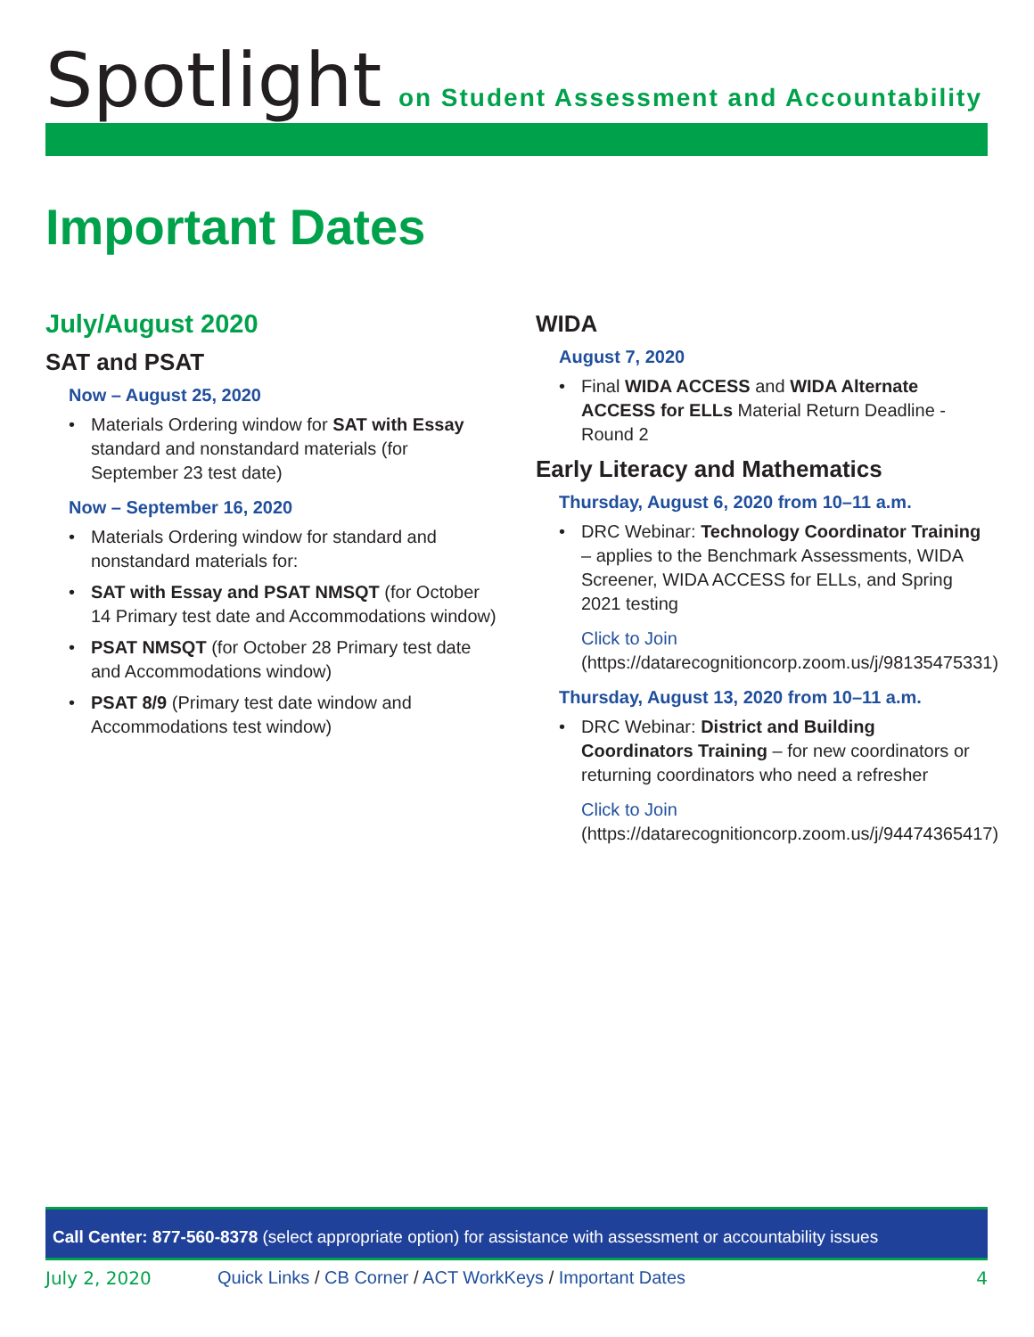Spotlight
on Student Assessment and Accountability
Important Dates
July/August 2020
SAT and PSAT
Now – August 25, 2020
• Materials Ordering window for SAT with Essay standard and nonstandard materials (for September 23 test date)
Now – September 16, 2020
• Materials Ordering window for standard and nonstandard materials for:
• SAT with Essay and PSAT NMSQT (for October 14 Primary test date and Accommodations window)
• PSAT NMSQT (for October 28 Primary test date and Accommodations window)
• PSAT 8/9 (Primary test date window and Accommodations test window)
WIDA
August 7, 2020
• Final WIDA ACCESS and WIDA Alternate ACCESS for ELLs Material Return Deadline - Round 2
Early Literacy and Mathematics
Thursday, August 6, 2020 from 10–11 a.m.
• DRC Webinar: Technology Coordinator Training – applies to the Benchmark Assessments, WIDA Screener, WIDA ACCESS for ELLs, and Spring 2021 testing
Click to Join (https://datarecognitioncorp.zoom.us/j/98135475331)
Thursday, August 13, 2020 from 10–11 a.m.
• DRC Webinar: District and Building Coordinators Training – for new coordinators or returning coordinators who need a refresher
Click to Join (https://datarecognitioncorp.zoom.us/j/94474365417)
Call Center: 877-560-8378 (select appropriate option) for assistance with assessment or accountability issues
July 2, 2020 Quick Links / CB Corner / ACT WorkKeys / Important Dates 4